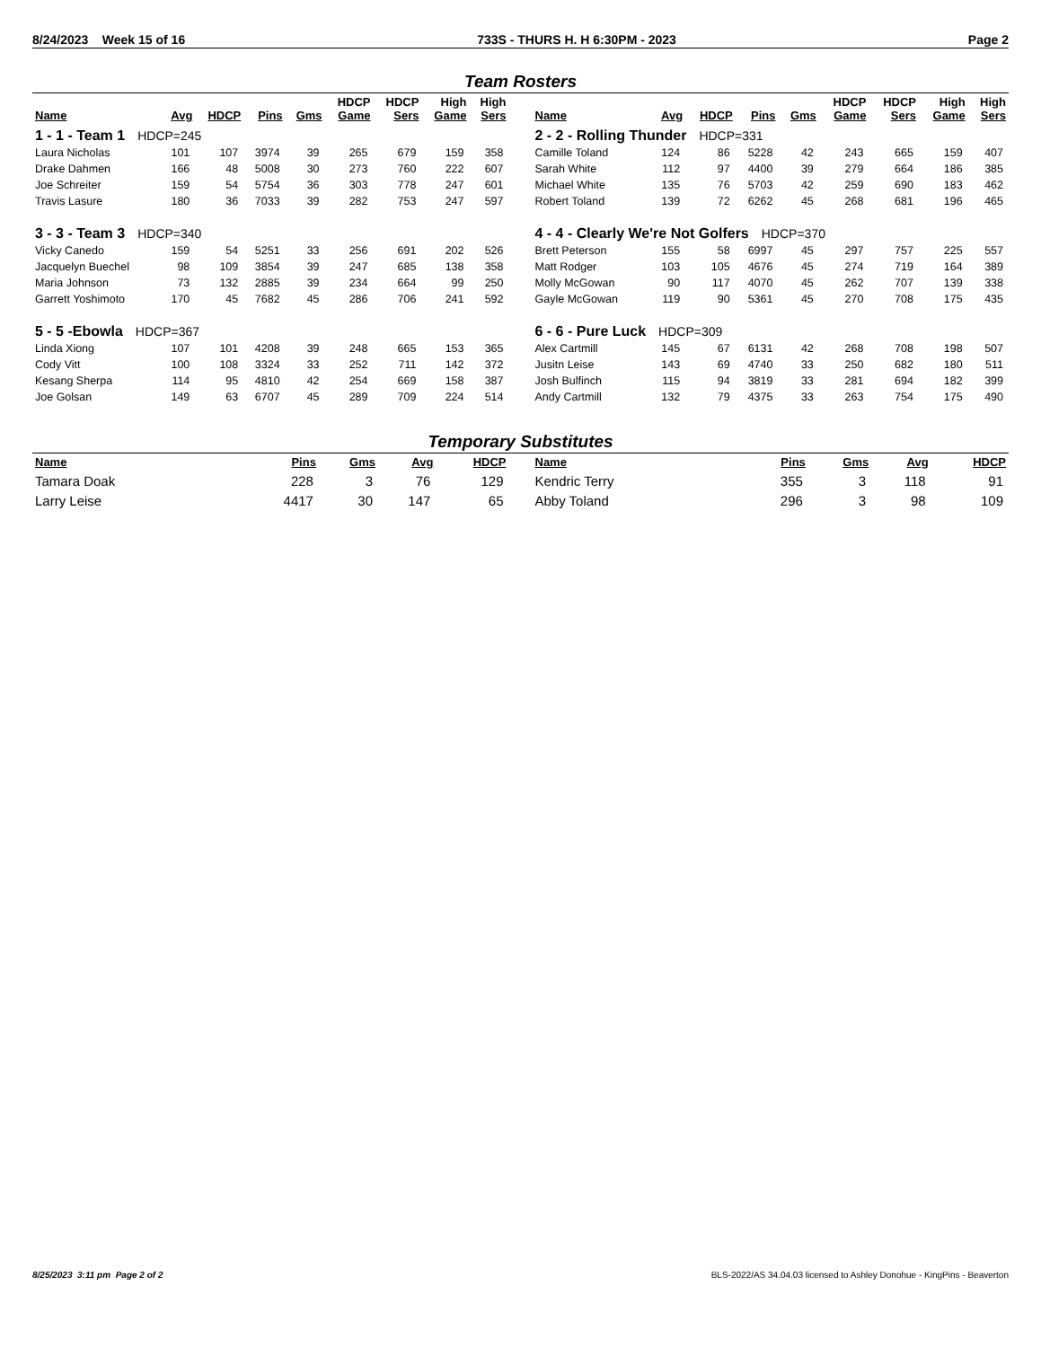8/24/2023 Week 15 of 16 733S - THURS H. H 6:30PM - 2023 Page 2
Team Rosters
| Name | Avg | HDCP | Pins | Gms | HDCP Game | HDCP Sers | High Game | High Sers |
| --- | --- | --- | --- | --- | --- | --- | --- | --- |
| 1 - 1 - Team 1 HDCP=245 | | | | | | | | |
| Laura Nicholas | 101 | 107 | 3974 | 39 | 265 | 679 | 159 | 358 |
| Drake Dahmen | 166 | 48 | 5008 | 30 | 273 | 760 | 222 | 607 |
| Joe Schreiter | 159 | 54 | 5754 | 36 | 303 | 778 | 247 | 601 |
| Travis Lasure | 180 | 36 | 7033 | 39 | 282 | 753 | 247 | 597 |
| 3 - 3 - Team 3 HDCP=340 | | | | | | | | |
| Vicky Canedo | 159 | 54 | 5251 | 33 | 256 | 691 | 202 | 526 |
| Jacquelyn Buechel | 98 | 109 | 3854 | 39 | 247 | 685 | 138 | 358 |
| Maria Johnson | 73 | 132 | 2885 | 39 | 234 | 664 | 99 | 250 |
| Garrett Yoshimoto | 170 | 45 | 7682 | 45 | 286 | 706 | 241 | 592 |
| 5 - 5 -Ebowla HDCP=367 | | | | | | | | |
| Linda Xiong | 107 | 101 | 4208 | 39 | 248 | 665 | 153 | 365 |
| Cody Vitt | 100 | 108 | 3324 | 33 | 252 | 711 | 142 | 372 |
| Kesang Sherpa | 114 | 95 | 4810 | 42 | 254 | 669 | 158 | 387 |
| Joe Golsan | 149 | 63 | 6707 | 45 | 289 | 709 | 224 | 514 |
| Name | Avg | HDCP | Pins | Gms | HDCP Game | HDCP Sers | High Game | High Sers |
| --- | --- | --- | --- | --- | --- | --- | --- | --- |
| 2 - 2 - Rolling Thunder HDCP=331 | | | | | | | | |
| Camille Toland | 124 | 86 | 5228 | 42 | 243 | 665 | 159 | 407 |
| Sarah White | 112 | 97 | 4400 | 39 | 279 | 664 | 186 | 385 |
| Michael White | 135 | 76 | 5703 | 42 | 259 | 690 | 183 | 462 |
| Robert Toland | 139 | 72 | 6262 | 45 | 268 | 681 | 196 | 465 |
| 4 - 4 - Clearly We're Not Golfers HDCP=370 | | | | | | | | |
| Brett Peterson | 155 | 58 | 6997 | 45 | 297 | 757 | 225 | 557 |
| Matt Rodger | 103 | 105 | 4676 | 45 | 274 | 719 | 164 | 389 |
| Molly McGowan | 90 | 117 | 4070 | 45 | 262 | 707 | 139 | 338 |
| Gayle McGowan | 119 | 90 | 5361 | 45 | 270 | 708 | 175 | 435 |
| 6 - 6 - Pure Luck HDCP=309 | | | | | | | | |
| Alex Cartmill | 145 | 67 | 6131 | 42 | 268 | 708 | 198 | 507 |
| Jusitn Leise | 143 | 69 | 4740 | 33 | 250 | 682 | 180 | 511 |
| Josh Bulfinch | 115 | 94 | 3819 | 33 | 281 | 694 | 182 | 399 |
| Andy Cartmill | 132 | 79 | 4375 | 33 | 263 | 754 | 175 | 490 |
Temporary Substitutes
| Name | Pins | Gms | Avg | HDCP |
| --- | --- | --- | --- | --- |
| Tamara Doak | 228 | 3 | 76 | 129 |
| Larry Leise | 4417 | 30 | 147 | 65 |
| Name | Pins | Gms | Avg | HDCP |
| --- | --- | --- | --- | --- |
| Kendric Terry | 355 | 3 | 118 | 91 |
| Abby Toland | 296 | 3 | 98 | 109 |
8/25/2023 3:11 pm Page 2 of 2 BLS-2022/AS 34.04.03 licensed to Ashley Donohue - KingPins - Beaverton